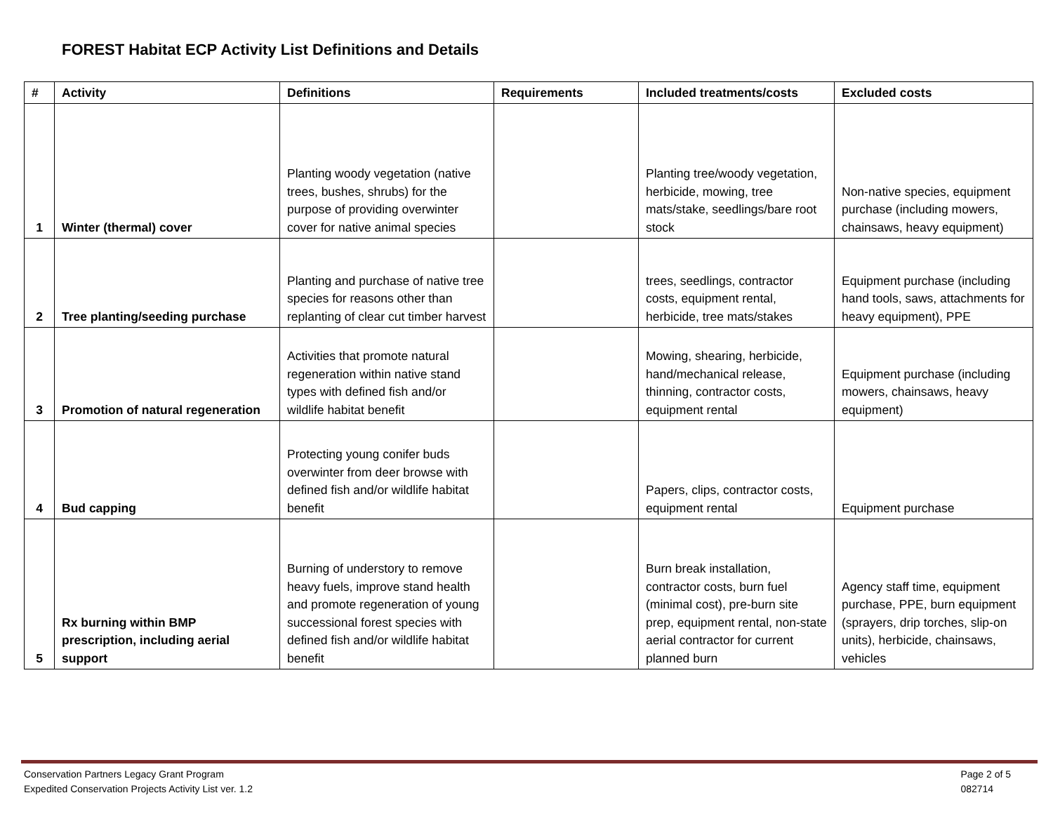FOREST Habitat ECP Activity List Definitions and Details
| # | Activity | Definitions | Requirements | Included treatments/costs | Excluded costs |
| --- | --- | --- | --- | --- | --- |
| 1 | Winter (thermal) cover | Planting woody vegetation (native trees, bushes, shrubs) for the purpose of providing overwinter cover for native animal species | | Planting tree/woody vegetation, herbicide, mowing, tree mats/stake, seedlings/bare root stock | Non-native species, equipment purchase (including mowers, chainsaws, heavy equipment) |
| 2 | Tree planting/seeding purchase | Planting and purchase of native tree species for reasons other than replanting of clear cut timber harvest | | trees, seedlings, contractor costs, equipment rental, herbicide, tree mats/stakes | Equipment purchase (including hand tools, saws, attachments for heavy equipment), PPE |
| 3 | Promotion of natural regeneration | Activities that promote natural regeneration within native stand types with defined fish and/or wildlife habitat benefit | | Mowing, shearing, herbicide, hand/mechanical release, thinning, contractor costs, equipment rental | Equipment purchase (including mowers, chainsaws, heavy equipment) |
| 4 | Bud capping | Protecting young conifer buds overwinter from deer browse with defined fish and/or wildlife habitat benefit | | Papers, clips, contractor costs, equipment rental | Equipment purchase |
| 5 | Rx burning within BMP prescription, including aerial support | Burning of understory to remove heavy fuels, improve stand health and promote regeneration of young successional forest species with defined fish and/or wildlife habitat benefit | | Burn break installation, contractor costs, burn fuel (minimal cost), pre-burn site prep, equipment rental, non-state aerial contractor for current planned burn | Agency staff time, equipment purchase, PPE, burn equipment (sprayers, drip torches, slip-on units), herbicide, chainsaws, vehicles |
Conservation Partners Legacy Grant Program
Expedited Conservation Projects Activity List ver. 1.2
Page 2 of 5
082714